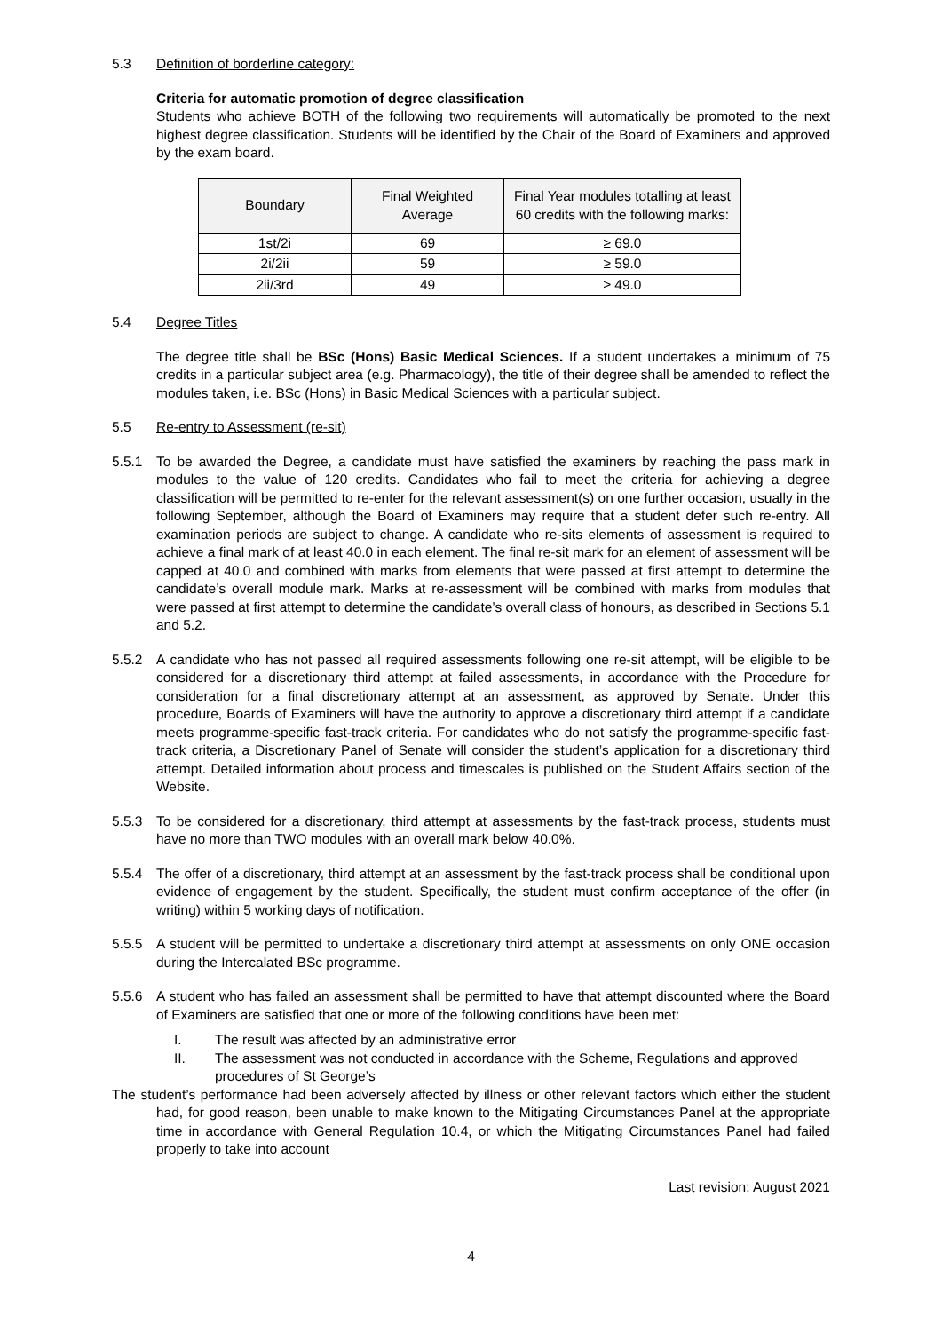5.3 Definition of borderline category:
Criteria for automatic promotion of degree classification
Students who achieve BOTH of the following two requirements will automatically be promoted to the next highest degree classification. Students will be identified by the Chair of the Board of Examiners and approved by the exam board.
| Boundary | Final Weighted Average | Final Year modules totalling at least 60 credits with the following marks: |
| --- | --- | --- |
| 1st/2i | 69 | ≥ 69.0 |
| 2i/2ii | 59 | ≥ 59.0 |
| 2ii/3rd | 49 | ≥ 49.0 |
5.4 Degree Titles
The degree title shall be BSc (Hons) Basic Medical Sciences. If a student undertakes a minimum of 75 credits in a particular subject area (e.g. Pharmacology), the title of their degree shall be amended to reflect the modules taken, i.e. BSc (Hons) in Basic Medical Sciences with a particular subject.
5.5 Re-entry to Assessment (re-sit)
5.5.1 To be awarded the Degree, a candidate must have satisfied the examiners by reaching the pass mark in modules to the value of 120 credits. Candidates who fail to meet the criteria for achieving a degree classification will be permitted to re-enter for the relevant assessment(s) on one further occasion, usually in the following September, although the Board of Examiners may require that a student defer such re-entry. All examination periods are subject to change. A candidate who re-sits elements of assessment is required to achieve a final mark of at least 40.0 in each element. The final re-sit mark for an element of assessment will be capped at 40.0 and combined with marks from elements that were passed at first attempt to determine the candidate’s overall module mark. Marks at re-assessment will be combined with marks from modules that were passed at first attempt to determine the candidate’s overall class of honours, as described in Sections 5.1 and 5.2.
5.5.2 A candidate who has not passed all required assessments following one re-sit attempt, will be eligible to be considered for a discretionary third attempt at failed assessments, in accordance with the Procedure for consideration for a final discretionary attempt at an assessment, as approved by Senate. Under this procedure, Boards of Examiners will have the authority to approve a discretionary third attempt if a candidate meets programme-specific fast-track criteria. For candidates who do not satisfy the programme-specific fast-track criteria, a Discretionary Panel of Senate will consider the student’s application for a discretionary third attempt. Detailed information about process and timescales is published on the Student Affairs section of the Website.
5.5.3 To be considered for a discretionary, third attempt at assessments by the fast-track process, students must have no more than TWO modules with an overall mark below 40.0%.
5.5.4 The offer of a discretionary, third attempt at an assessment by the fast-track process shall be conditional upon evidence of engagement by the student. Specifically, the student must confirm acceptance of the offer (in writing) within 5 working days of notification.
5.5.5 A student will be permitted to undertake a discretionary third attempt at assessments on only ONE occasion during the Intercalated BSc programme.
5.5.6 A student who has failed an assessment shall be permitted to have that attempt discounted where the Board of Examiners are satisfied that one or more of the following conditions have been met:
I. The result was affected by an administrative error
II. The assessment was not conducted in accordance with the Scheme, Regulations and approved procedures of St George’s
The student’s performance had been adversely affected by illness or other relevant factors which either the student had, for good reason, been unable to make known to the Mitigating Circumstances Panel at the appropriate time in accordance with General Regulation 10.4, or which the Mitigating Circumstances Panel had failed properly to take into account
Last revision: August 2021
4